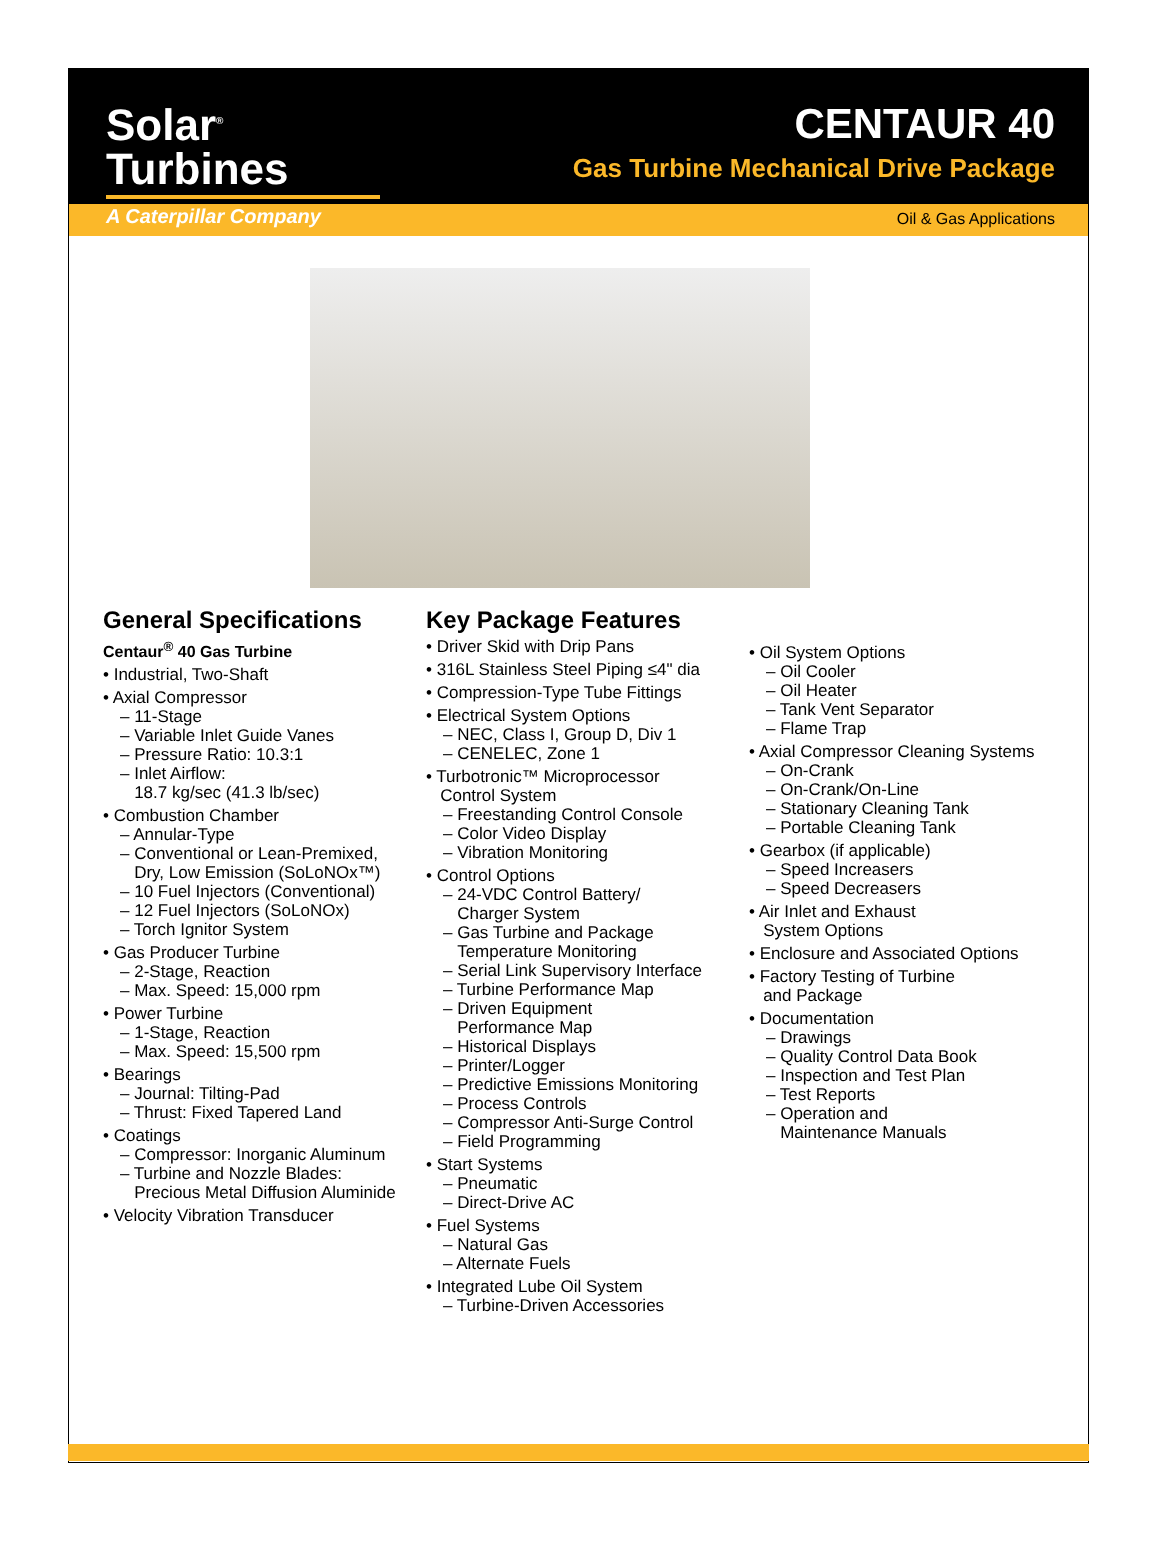Solar<sup>®</sup> Turbines
A Caterpillar Company
CENTAUR 40
Gas Turbine Mechanical Drive Package
Oil & Gas Applications
General Specifications
Centaur<sup>®</sup> 40 Gas Turbine
• Industrial, Two-Shaft
• Axial Compressor
– 11-Stage
– Variable Inlet Guide Vanes
– Pressure Ratio: 10.3:1
– Inlet Airflow:
18.7 kg/sec (41.3 lb/sec)
• Combustion Chamber
– Annular-Type
– Conventional or Lean-Premixed,
Dry, Low Emission (SoLoNOx™)
– 10 Fuel Injectors (Conventional)
– 12 Fuel Injectors (SoLoNOx)
– Torch Ignitor System
• Gas Producer Turbine
– 2-Stage, Reaction
– Max. Speed: 15,000 rpm
• Power Turbine
– 1-Stage, Reaction
– Max. Speed: 15,500 rpm
• Bearings
– Journal: Tilting-Pad
– Thrust: Fixed Tapered Land
• Coatings
– Compressor: Inorganic Aluminum
– Turbine and Nozzle Blades:
Precious Metal Diffusion Aluminide
• Velocity Vibration Transducer
Key Package Features
• Driver Skid with Drip Pans
• 316L Stainless Steel Piping ≤4" dia
• Compression-Type Tube Fittings
• Electrical System Options
– NEC, Class I, Group D, Div 1
– CENELEC, Zone 1
• Turbotronic™ Microprocessor
Control System
– Freestanding Control Console
– Color Video Display
– Vibration Monitoring
• Control Options
– 24-VDC Control Battery/
Charger System
– Gas Turbine and Package
Temperature Monitoring
– Serial Link Supervisory Interface
– Turbine Performance Map
– Driven Equipment
Performance Map
– Historical Displays
– Printer/Logger
– Predictive Emissions Monitoring
– Process Controls
– Compressor Anti-Surge Control
– Field Programming
• Start Systems
– Pneumatic
– Direct-Drive AC
• Fuel Systems
– Natural Gas
– Alternate Fuels
• Integrated Lube Oil System
– Turbine-Driven Accessories
• Oil System Options
– Oil Cooler
– Oil Heater
– Tank Vent Separator
– Flame Trap
• Axial Compressor Cleaning Systems
– On-Crank
– On-Crank/On-Line
– Stationary Cleaning Tank
– Portable Cleaning Tank
• Gearbox (if applicable)
– Speed Increasers
– Speed Decreasers
• Air Inlet and Exhaust
System Options
• Enclosure and Associated Options
• Factory Testing of Turbine
and Package
• Documentation
– Drawings
– Quality Control Data Book
– Inspection and Test Plan
– Test Reports
– Operation and
Maintenance Manuals